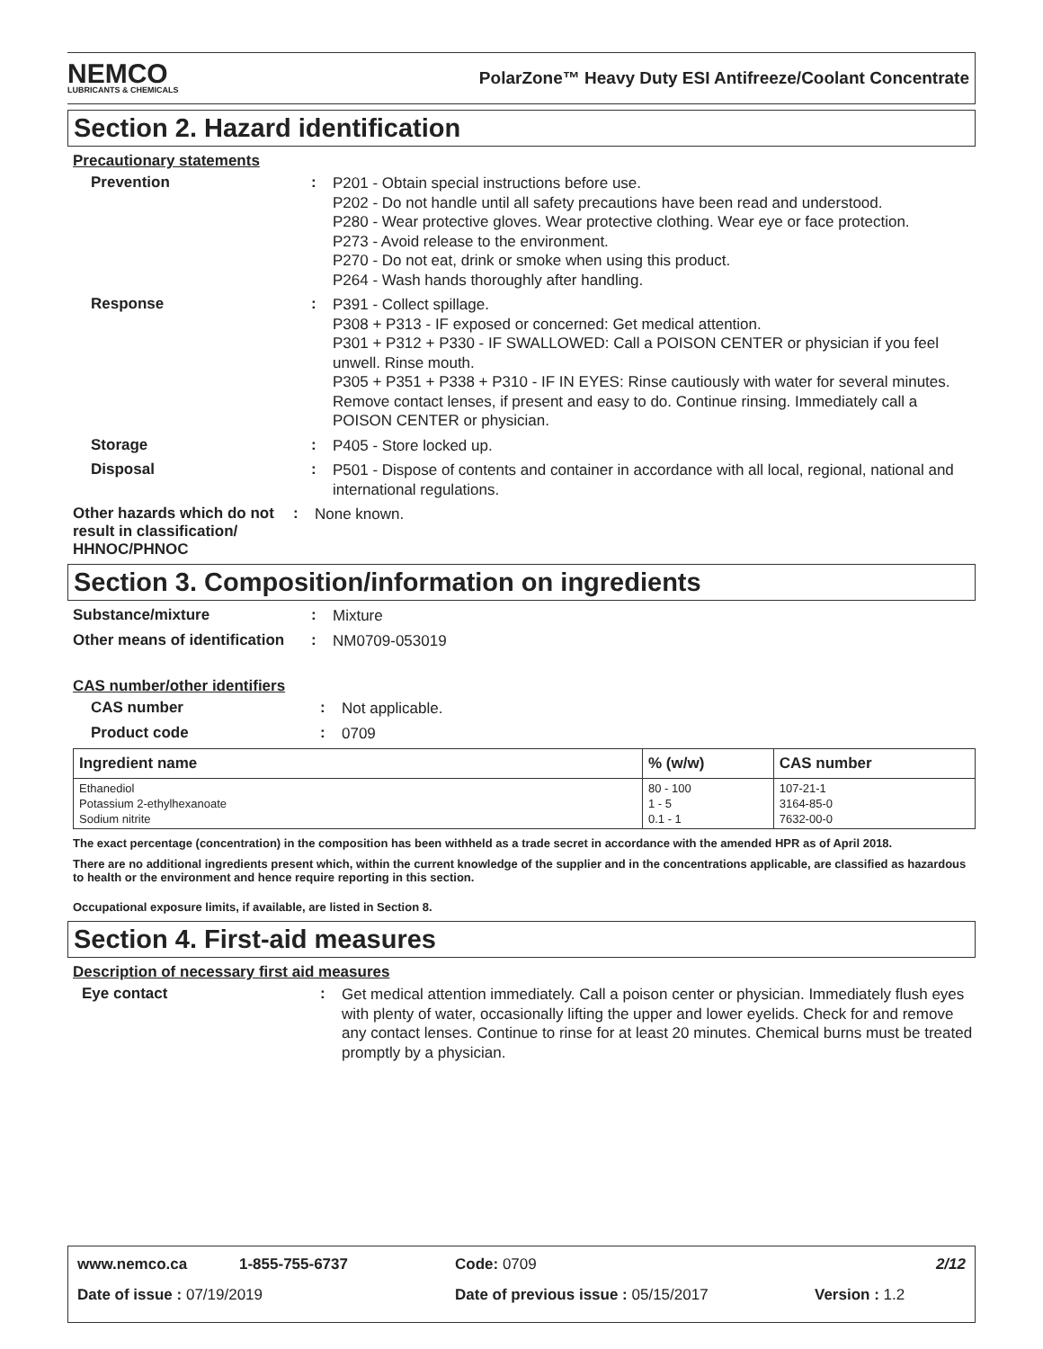NEMCO
LUBRICANTS & CHEMICALS
PolarZone™ Heavy Duty ESI Antifreeze/Coolant Concentrate
Section 2. Hazard identification
Precautionary statements
Prevention :
P201 - Obtain special instructions before use.
P202 - Do not handle until all safety precautions have been read and understood.
P280 - Wear protective gloves. Wear protective clothing. Wear eye or face protection.
P273 - Avoid release to the environment.
P270 - Do not eat, drink or smoke when using this product.
P264 - Wash hands thoroughly after handling.
Response :
P391 - Collect spillage.
P308 + P313 - IF exposed or concerned: Get medical attention.
P301 + P312 + P330 - IF SWALLOWED: Call a POISON CENTER or physician if you feel unwell. Rinse mouth.
P305 + P351 + P338 + P310 - IF IN EYES: Rinse cautiously with water for several minutes. Remove contact lenses, if present and easy to do. Continue rinsing. Immediately call a POISON CENTER or physician.
Storage :
P405 - Store locked up.
Disposal :
P501 - Dispose of contents and container in accordance with all local, regional, national and international regulations.
Other hazards which do not result in classification/ HHNOC/PHNOC
:
None known.
Section 3. Composition/information on ingredients
Substance/mixture :
Mixture
Other means of identification
:
NM0709-053019
CAS number/other identifiers
CAS number :
Not applicable.
Product code :
0709
| Ingredient name | % (w/w) | CAS number |
| --- | --- | --- |
| Ethanediol Potassium 2-ethylhexanoate Sodium nitrite | 80 - 100 1 - 5 0.1 - 1 | 107-21-1 3164-85-0 7632-00-0 |
The exact percentage (concentration) in the composition has been withheld as a trade secret in accordance with the amended HPR as of April 2018.
There are no additional ingredients present which, within the current knowledge of the supplier and in the concentrations applicable, are classified as hazardous to health or the environment and hence require reporting in this section.
Occupational exposure limits, if available, are listed in Section 8.
Section 4. First-aid measures
Description of necessary first aid measures
Eye contact :
Get medical attention immediately. Call a poison center or physician. Immediately flush eyes with plenty of water, occasionally lifting the upper and lower eyelids. Check for and remove any contact lenses. Continue to rinse for at least 20 minutes. Chemical burns must be treated promptly by a physician.
www.nemco.ca 1-855-755-6737 Code: 0709 2/12
Date of issue : 07/19/2019 Date of previous issue : 05/15/2017 Version : 1.2